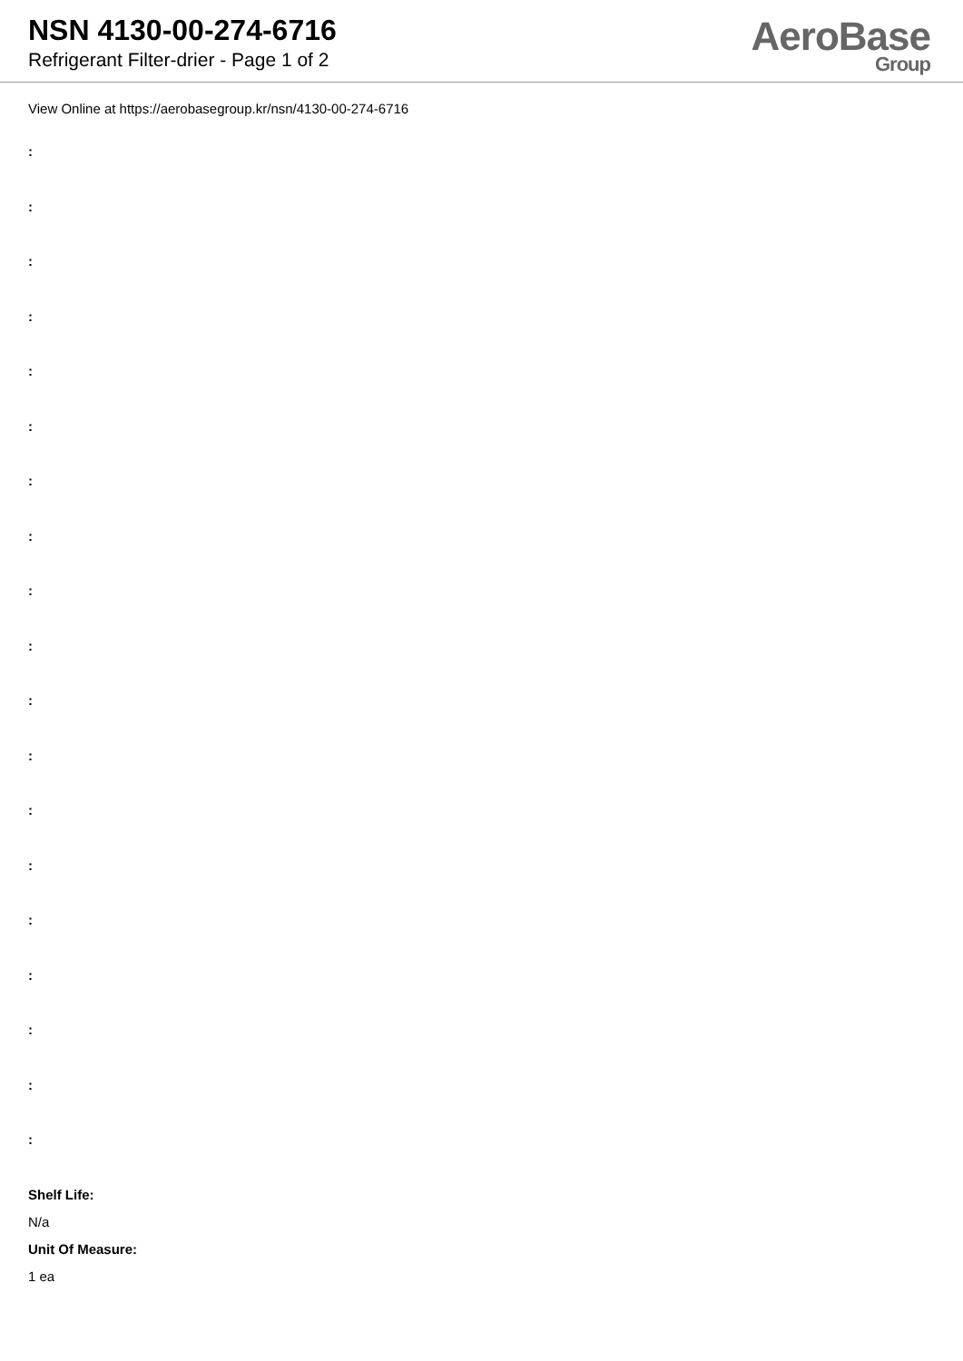NSN 4130-00-274-6716
Refrigerant Filter-drier - Page 1 of 2
AeroBase
Group
View Online at https://aerobasegroup.kr/nsn/4130-00-274-6716
:
:
:
:
:
:
:
:
:
:
:
:
:
:
:
:
:
:
:
Shelf Life:
N/a
Unit Of Measure:
1 ea